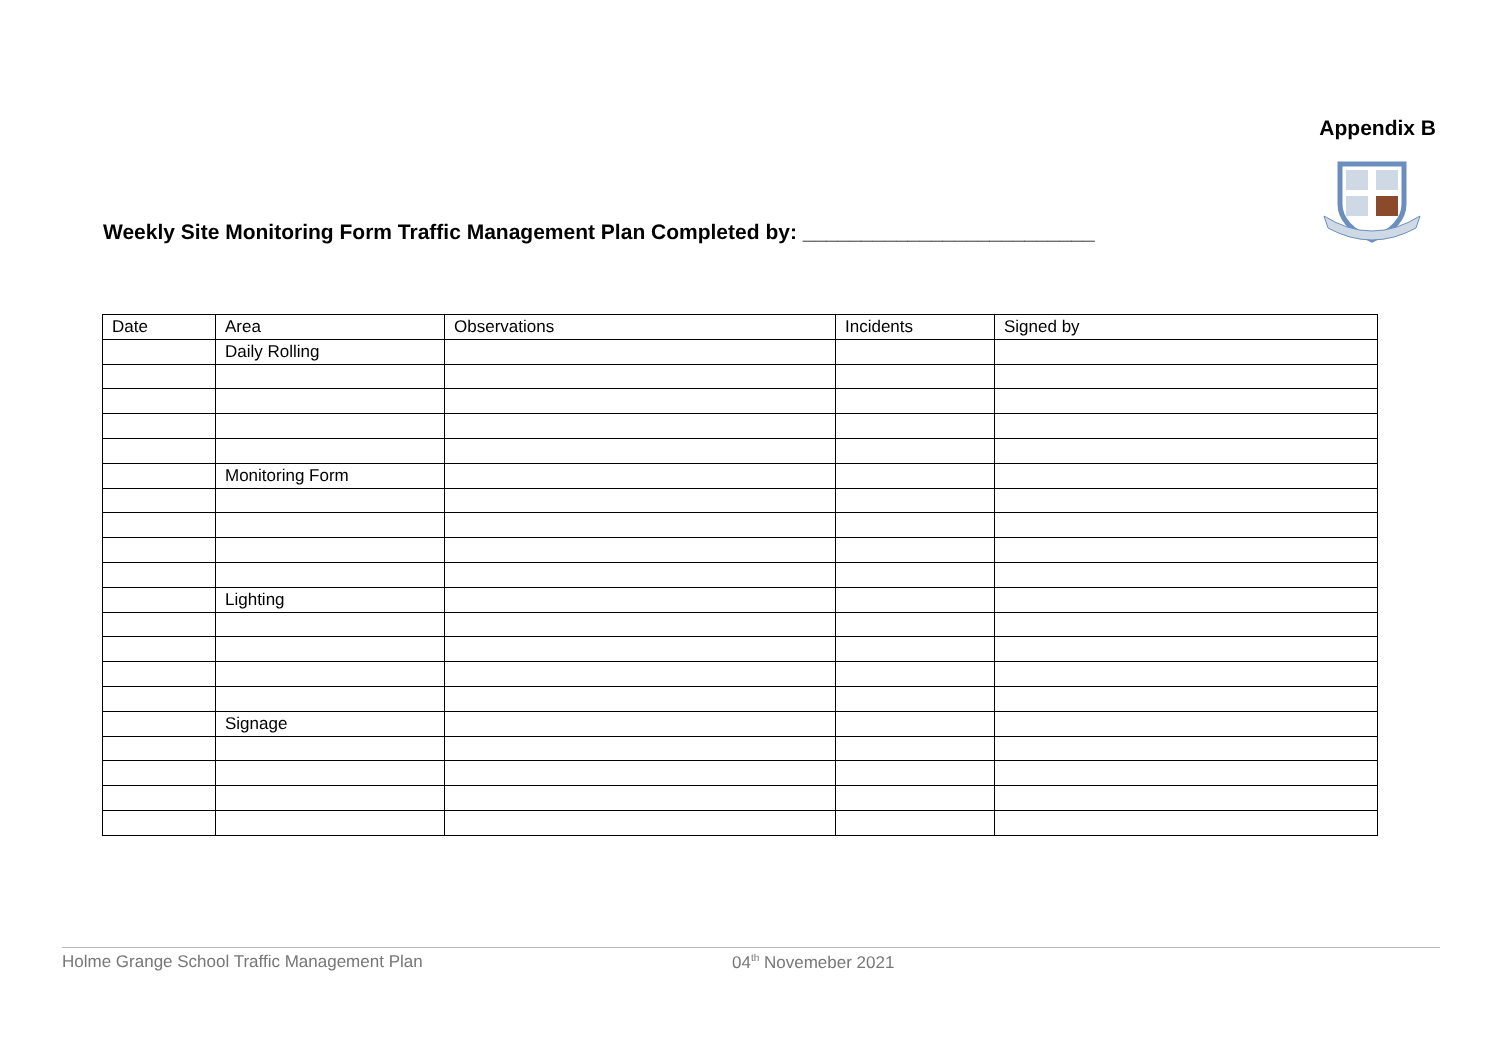Appendix B
Weekly Site Monitoring Form Traffic Management Plan Completed by: _________________________
| Date | Area | Observations | Incidents | Signed by |
| --- | --- | --- | --- | --- |
| | Daily Rolling | | | |
| | Monitoring Form | | | |
| | Lighting | | | |
| | Signage | | | |
Holme Grange School Traffic Management Plan 04<sup>th</sup> Novemeber 2021